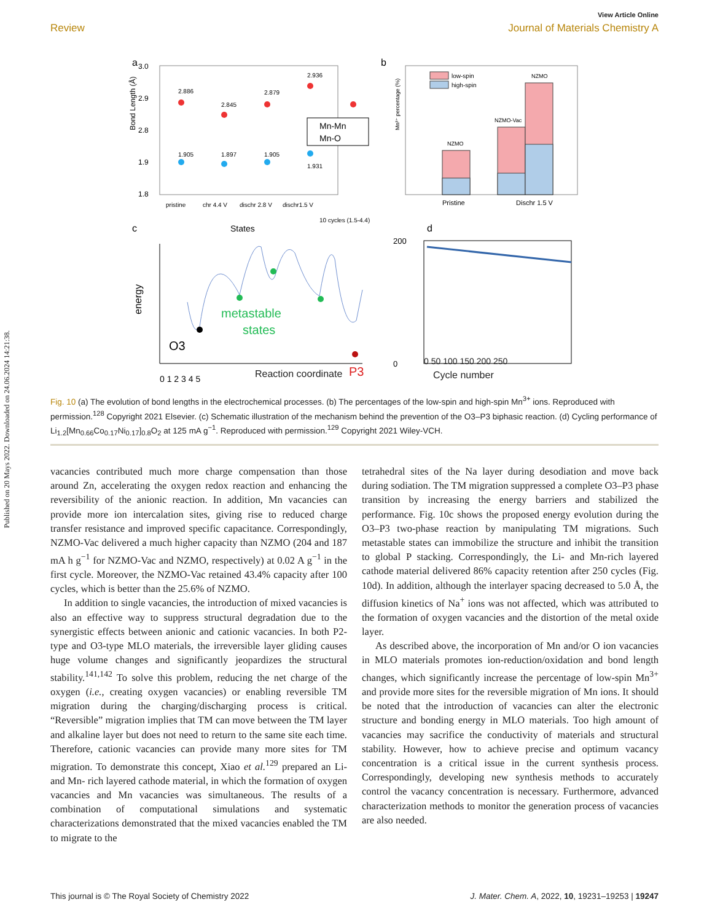Published on 20 Mays 2022. Downloaded on 24.06.2024 14:21:38.
View Article Online
Review Journal of Materials Chemistry A
a
Bond Length (Å)
3.0
2.9
2.8
1.9
1.8
2.886
2.845
2.879
2.936
1.905
1.897
1.905
1.931
Mn-Mn
Mn-O
pristine
chr 4.4 V
dischr 2.8 V
dischr1.5 V
10 cycles (1.5-4.4)
States
b
Mn³⁺ percentage (%)
low-spin
high-spin
NZMO
NZMO-Vac
NZMO
Pristine
Dischr 1.5 V
c
energy
metastable
states
O3
P3
0 1 2 3 4 5
d
200
0
Reaction coordinate
0 50 100 150 200 250
Cycle number
Fig. 10 (a) The evolution of bond lengths in the electrochemical processes. (b) The percentages of the low-spin and high-spin Mn<sup>3+</sup> ions. Reproduced with permission.<sup>128</sup> Copyright 2021 Elsevier. (c) Schematic illustration of the mechanism behind the prevention of the O3–P3 biphasic reaction. (d) Cycling performance of Li<sub>1.2</sub>[Mn<sub>0.66</sub>Co<sub>0.17</sub>Ni<sub>0.17</sub>]<sub>0.8</sub>O<sub>2</sub> at 125 mA g<sup>−1</sup>. Reproduced with permission.<sup>129</sup> Copyright 2021 Wiley-VCH.
vacancies contributed much more charge compensation than those around Zn, accelerating the oxygen redox reaction and enhancing the reversibility of the anionic reaction. In addition, Mn vacancies can provide more ion intercalation sites, giving rise to reduced charge transfer resistance and improved specific capacitance. Correspondingly, NZMO-Vac delivered a much higher capacity than NZMO (204 and 187 mA h g<sup>−1</sup> for NZMO-Vac and NZMO, respectively) at 0.02 A g<sup>−1</sup> in the first cycle. Moreover, the NZMO-Vac retained 43.4% capacity after 100 cycles, which is better than the 25.6% of NZMO.
In addition to single vacancies, the introduction of mixed vacancies is also an effective way to suppress structural degradation due to the synergistic effects between anionic and cationic vacancies. In both P2-type and O3-type MLO materials, the irreversible layer gliding causes huge volume changes and significantly jeopardizes the structural stability.<sup>141,142</sup> To solve this problem, reducing the net charge of the oxygen (i.e., creating oxygen vacancies) or enabling reversible TM migration during the charging/discharging process is critical. “Reversible” migration implies that TM can move between the TM layer and alkaline layer but does not need to return to the same site each time. Therefore, cationic vacancies can provide many more sites for TM migration. To demonstrate this concept, Xiao et al.<sup>129</sup> prepared an Li- and Mn- rich layered cathode material, in which the formation of oxygen vacancies and Mn vacancies was simultaneous. The results of a combination of computational simulations and systematic characterizations demonstrated that the mixed vacancies enabled the TM to migrate to the
tetrahedral sites of the Na layer during desodiation and move back during sodiation. The TM migration suppressed a complete O3–P3 phase transition by increasing the energy barriers and stabilized the performance. Fig. 10c shows the proposed energy evolution during the O3–P3 two-phase reaction by manipulating TM migrations. Such metastable states can immobilize the structure and inhibit the transition to global P stacking. Correspondingly, the Li- and Mn-rich layered cathode material delivered 86% capacity retention after 250 cycles (Fig. 10d). In addition, although the interlayer spacing decreased to 5.0 Å, the diffusion kinetics of Na<sup>+</sup> ions was not affected, which was attributed to the formation of oxygen vacancies and the distortion of the metal oxide layer.
As described above, the incorporation of Mn and/or O ion vacancies in MLO materials promotes ion-reduction/oxidation and bond length changes, which significantly increase the percentage of low-spin Mn<sup>3+</sup> and provide more sites for the reversible migration of Mn ions. It should be noted that the introduction of vacancies can alter the electronic structure and bonding energy in MLO materials. Too high amount of vacancies may sacrifice the conductivity of materials and structural stability. However, how to achieve precise and optimum vacancy concentration is a critical issue in the current synthesis process. Correspondingly, developing new synthesis methods to accurately control the vacancy concentration is necessary. Furthermore, advanced characterization methods to monitor the generation process of vacancies are also needed.
This journal is © The Royal Society of Chemistry 2022 J. Mater. Chem. A, 2022, 10, 19231–19253 | 19247